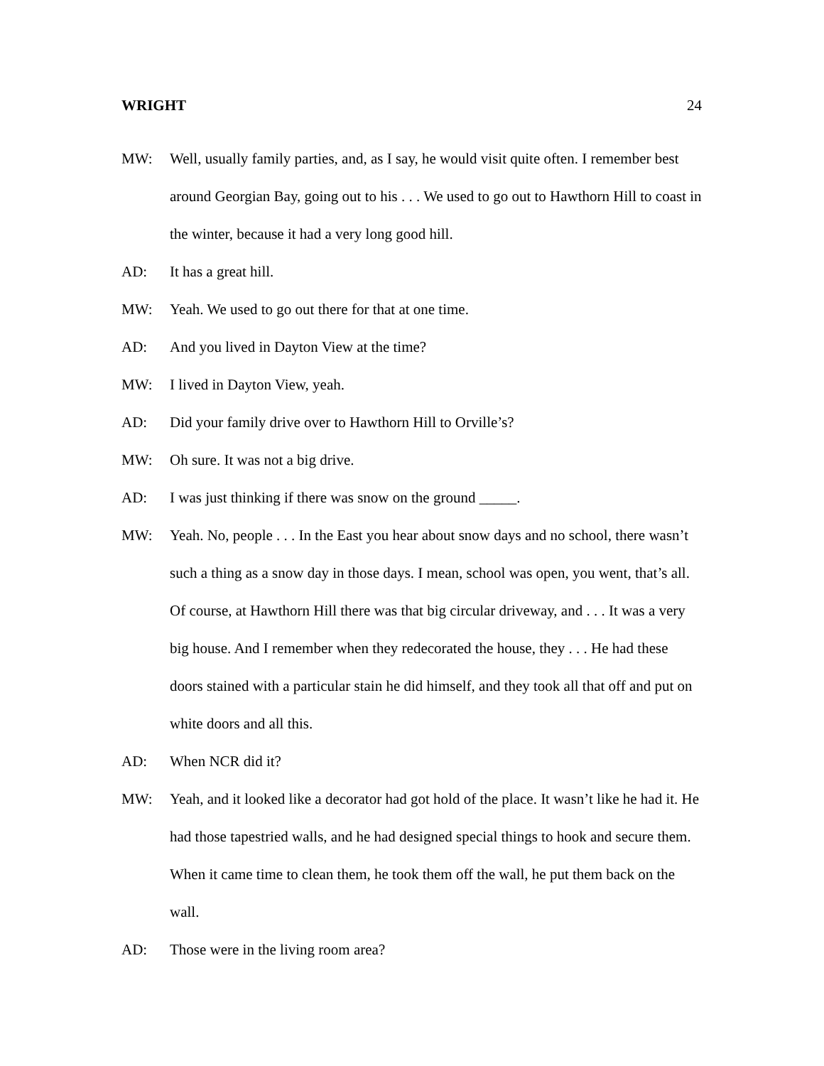WRIGHT 24
MW: Well, usually family parties, and, as I say, he would visit quite often. I remember best around Georgian Bay, going out to his . . . We used to go out to Hawthorn Hill to coast in the winter, because it had a very long good hill.
AD: It has a great hill.
MW: Yeah. We used to go out there for that at one time.
AD: And you lived in Dayton View at the time?
MW: I lived in Dayton View, yeah.
AD: Did your family drive over to Hawthorn Hill to Orville’s?
MW: Oh sure. It was not a big drive.
AD: I was just thinking if there was snow on the ground _____.
MW: Yeah. No, people . . . In the East you hear about snow days and no school, there wasn’t such a thing as a snow day in those days. I mean, school was open, you went, that’s all. Of course, at Hawthorn Hill there was that big circular driveway, and . . . It was a very big house. And I remember when they redecorated the house, they . . . He had these doors stained with a particular stain he did himself, and they took all that off and put on white doors and all this.
AD: When NCR did it?
MW: Yeah, and it looked like a decorator had got hold of the place. It wasn’t like he had it. He had those tapestried walls, and he had designed special things to hook and secure them. When it came time to clean them, he took them off the wall, he put them back on the wall.
AD: Those were in the living room area?